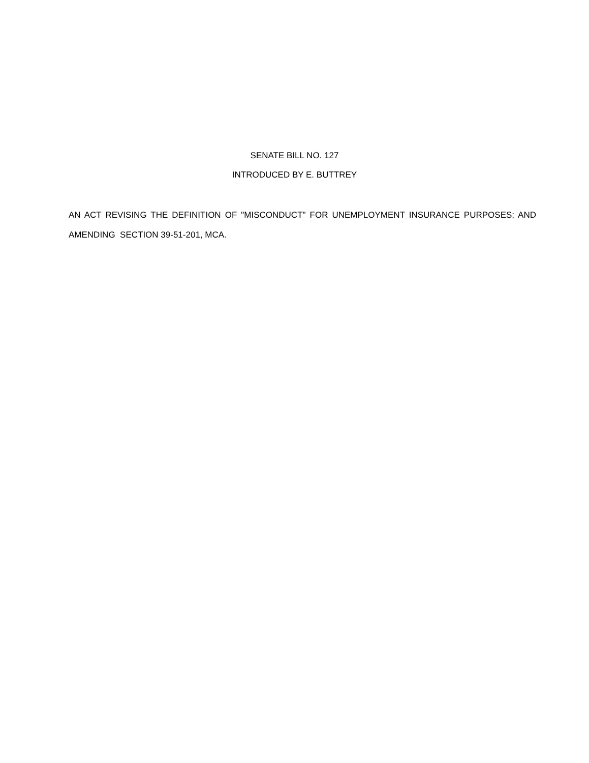SENATE BILL NO. 127
INTRODUCED BY E. BUTTREY
AN ACT REVISING THE DEFINITION OF "MISCONDUCT" FOR UNEMPLOYMENT INSURANCE PURPOSES; AND AMENDING SECTION 39-51-201, MCA.